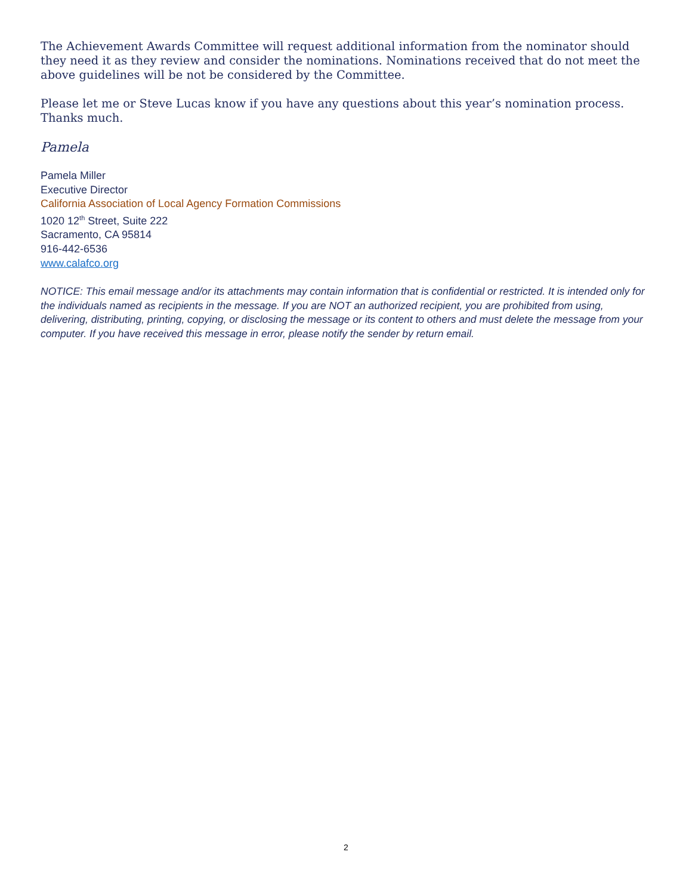The Achievement Awards Committee will request additional information from the nominator should they need it as they review and consider the nominations. Nominations received that do not meet the above guidelines will be not be considered by the Committee.
Please let me or Steve Lucas know if you have any questions about this year’s nomination process. Thanks much.
Pamela
Pamela Miller
Executive Director
California Association of Local Agency Formation Commissions
1020 12<sup>th</sup> Street, Suite 222
Sacramento, CA 95814
916-442-6536
www.calafco.org
NOTICE: This email message and/or its attachments may contain information that is confidential or restricted. It is intended only for the individuals named as recipients in the message. If you are NOT an authorized recipient, you are prohibited from using, delivering, distributing, printing, copying, or disclosing the message or its content to others and must delete the message from your computer. If you have received this message in error, please notify the sender by return email.
2